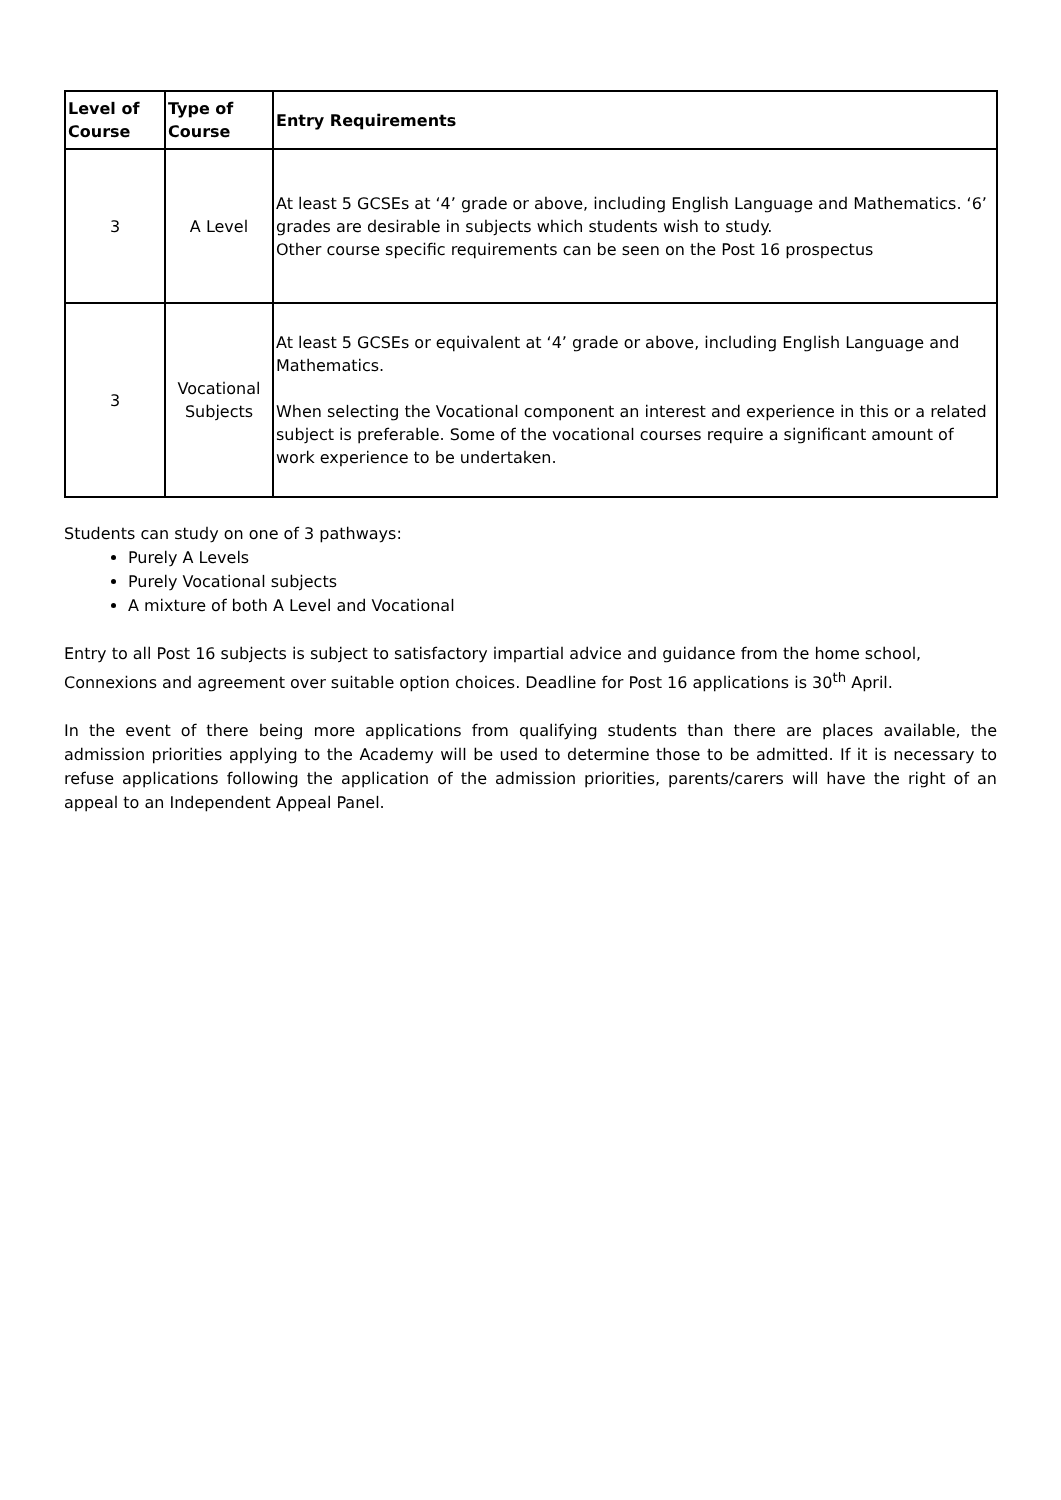| Level of Course | Type of Course | Entry Requirements |
| --- | --- | --- |
| 3 | A Level | At least 5 GCSEs at ‘4’ grade or above, including English Language and Mathematics. ‘6’ grades are desirable in subjects which students wish to study. Other course specific requirements can be seen on the Post 16 prospectus |
| 3 | Vocational Subjects | At least 5 GCSEs or equivalent at ‘4’ grade or above, including English Language and Mathematics. When selecting the Vocational component an interest and experience in this or a related subject is preferable. Some of the vocational courses require a significant amount of work experience to be undertaken. |
Students can study on one of 3 pathways:
Purely A Levels
Purely Vocational subjects
A mixture of both A Level and Vocational
Entry to all Post 16 subjects is subject to satisfactory impartial advice and guidance from the home school, Connexions and agreement over suitable option choices. Deadline for Post 16 applications is 30<sup>th</sup> April.
In the event of there being more applications from qualifying students than there are places available, the admission priorities applying to the Academy will be used to determine those to be admitted. If it is necessary to refuse applications following the application of the admission priorities, parents/carers will have the right of an appeal to an Independent Appeal Panel.